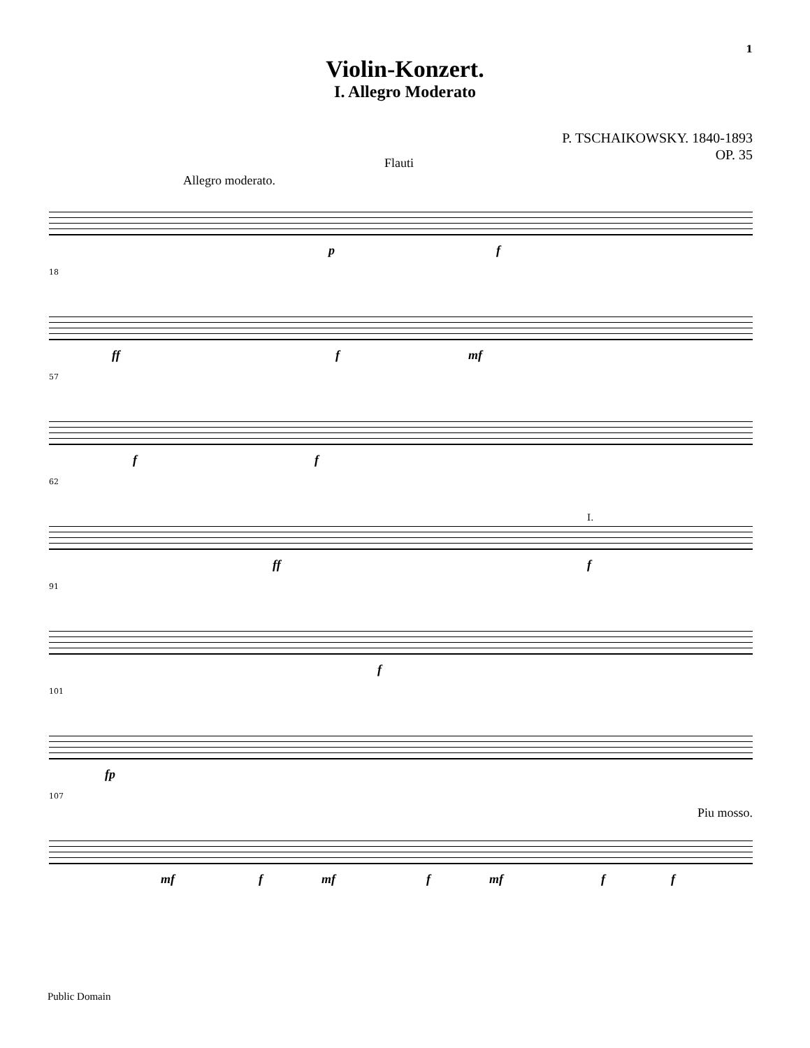1
Violin-Konzert.
I. Allegro Moderato
P. TSCHAIKOWSKY. 1840-1893
OP. 35
Flauti
Allegro moderato.
p f
18
ff f mf
57
f f
62
ff
I.
f
91
f
101
fp
107
Piu mosso.
mf f mf f mf f f
Public Domain